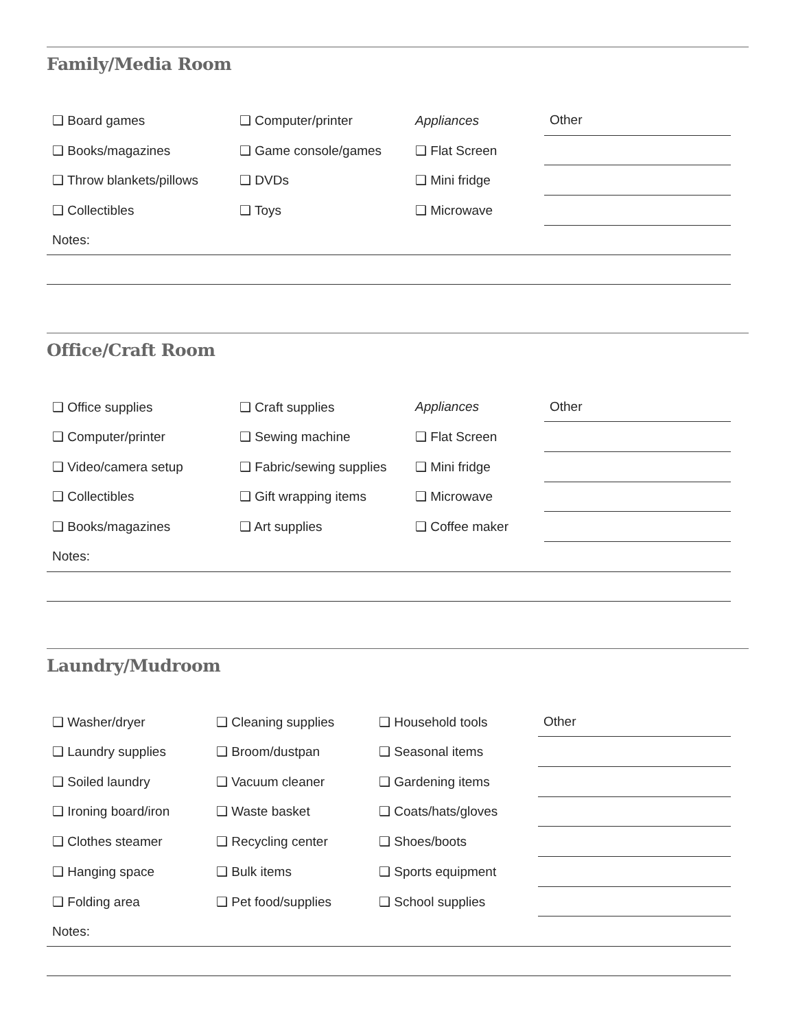Family/Media Room
| ❑ Board games | ❑ Computer/printer | Appliances | Other |
| ❑ Books/magazines | ❑ Game console/games | ❑ Flat Screen | |
| ❑ Throw blankets/pillows | ❑ DVDs | ❑ Mini fridge | |
| ❑ Collectibles | ❑ Toys | ❑ Microwave | |
| Notes: | | | |
Office/Craft Room
| ❑ Office supplies | ❑ Craft supplies | Appliances | Other |
| ❑ Computer/printer | ❑ Sewing machine | ❑ Flat Screen | |
| ❑ Video/camera setup | ❑ Fabric/sewing supplies | ❑ Mini fridge | |
| ❑ Collectibles | ❑ Gift wrapping items | ❑ Microwave | |
| ❑ Books/magazines | ❑ Art supplies | ❑ Coffee maker | |
| Notes: | | | |
Laundry/Mudroom
| ❑ Washer/dryer | ❑ Cleaning supplies | ❑ Household tools | Other |
| ❑ Laundry supplies | ❑ Broom/dustpan | ❑ Seasonal items | |
| ❑ Soiled laundry | ❑ Vacuum cleaner | ❑ Gardening items | |
| ❑ Ironing board/iron | ❑ Waste basket | ❑ Coats/hats/gloves | |
| ❑ Clothes steamer | ❑ Recycling center | ❑ Shoes/boots | |
| ❑ Hanging space | ❑ Bulk items | ❑ Sports equipment | |
| ❑ Folding area | ❑ Pet food/supplies | ❑ School supplies | |
| Notes: | | | |